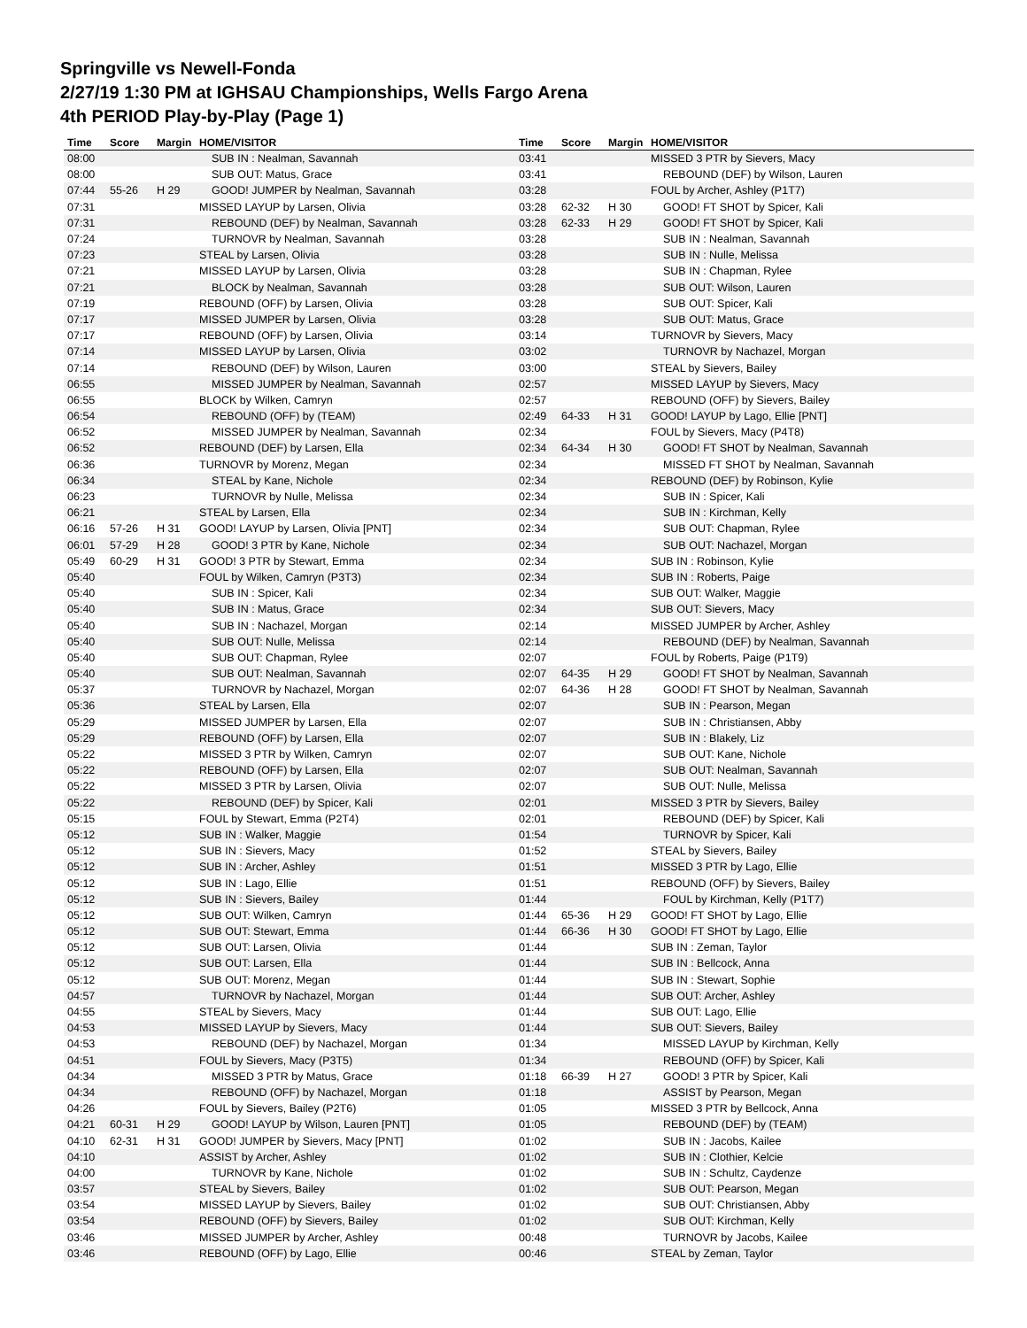Springville vs Newell-Fonda
2/27/19 1:30 PM at IGHSAU Championships, Wells Fargo Arena
4th PERIOD Play-by-Play (Page 1)
| Time | Score | Margin | HOME/VISITOR |
| --- | --- | --- | --- |
| 08:00 | | | SUB IN : Nealman, Savannah |
| 08:00 | | | SUB OUT: Matus, Grace |
| 07:44 | 55-26 | H 29 | GOOD! JUMPER by Nealman, Savannah |
| 07:31 | | | MISSED LAYUP by Larsen, Olivia |
| 07:31 | | | REBOUND (DEF) by Nealman, Savannah |
| 07:24 | | | TURNOVR by Nealman, Savannah |
| 07:23 | | | STEAL by Larsen, Olivia |
| 07:21 | | | MISSED LAYUP by Larsen, Olivia |
| 07:21 | | | BLOCK by Nealman, Savannah |
| 07:19 | | | REBOUND (OFF) by Larsen, Olivia |
| 07:17 | | | MISSED JUMPER by Larsen, Olivia |
| 07:17 | | | REBOUND (OFF) by Larsen, Olivia |
| 07:14 | | | MISSED LAYUP by Larsen, Olivia |
| 07:14 | | | REBOUND (DEF) by Wilson, Lauren |
| 06:55 | | | MISSED JUMPER by Nealman, Savannah |
| 06:55 | | | BLOCK by Wilken, Camryn |
| 06:54 | | | REBOUND (OFF) by (TEAM) |
| 06:52 | | | MISSED JUMPER by Nealman, Savannah |
| 06:52 | | | REBOUND (DEF) by Larsen, Ella |
| 06:36 | | | TURNOVR by Morenz, Megan |
| 06:34 | | | STEAL by Kane, Nichole |
| 06:23 | | | TURNOVR by Nulle, Melissa |
| 06:21 | | | STEAL by Larsen, Ella |
| 06:16 | 57-26 | H 31 | GOOD! LAYUP by Larsen, Olivia [PNT] |
| 06:01 | 57-29 | H 28 | GOOD! 3 PTR by Kane, Nichole |
| 05:49 | 60-29 | H 31 | GOOD! 3 PTR by Stewart, Emma |
| 05:40 | | | FOUL by Wilken, Camryn (P3T3) |
| 05:40 | | | SUB IN : Spicer, Kali |
| 05:40 | | | SUB IN : Matus, Grace |
| 05:40 | | | SUB IN : Nachazel, Morgan |
| 05:40 | | | SUB OUT: Nulle, Melissa |
| 05:40 | | | SUB OUT: Chapman, Rylee |
| 05:40 | | | SUB OUT: Nealman, Savannah |
| 05:37 | | | TURNOVR by Nachazel, Morgan |
| 05:36 | | | STEAL by Larsen, Ella |
| 05:29 | | | MISSED JUMPER by Larsen, Ella |
| 05:29 | | | REBOUND (OFF) by Larsen, Ella |
| 05:22 | | | MISSED 3 PTR by Wilken, Camryn |
| 05:22 | | | REBOUND (OFF) by Larsen, Ella |
| 05:22 | | | MISSED 3 PTR by Larsen, Olivia |
| 05:22 | | | REBOUND (DEF) by Spicer, Kali |
| 05:15 | | | FOUL by Stewart, Emma (P2T4) |
| 05:12 | | | SUB IN : Walker, Maggie |
| 05:12 | | | SUB IN : Sievers, Macy |
| 05:12 | | | SUB IN : Archer, Ashley |
| 05:12 | | | SUB IN : Lago, Ellie |
| 05:12 | | | SUB IN : Sievers, Bailey |
| 05:12 | | | SUB OUT: Wilken, Camryn |
| 05:12 | | | SUB OUT: Stewart, Emma |
| 05:12 | | | SUB OUT: Larsen, Olivia |
| 05:12 | | | SUB OUT: Larsen, Ella |
| 05:12 | | | SUB OUT: Morenz, Megan |
| 04:57 | | | TURNOVR by Nachazel, Morgan |
| 04:55 | | | STEAL by Sievers, Macy |
| 04:53 | | | MISSED LAYUP by Sievers, Macy |
| 04:53 | | | REBOUND (DEF) by Nachazel, Morgan |
| 04:51 | | | FOUL by Sievers, Macy (P3T5) |
| 04:34 | | | MISSED 3 PTR by Matus, Grace |
| 04:34 | | | REBOUND (OFF) by Nachazel, Morgan |
| 04:26 | | | FOUL by Sievers, Bailey (P2T6) |
| 04:21 | 60-31 | H 29 | GOOD! LAYUP by Wilson, Lauren [PNT] |
| 04:10 | 62-31 | H 31 | GOOD! JUMPER by Sievers, Macy [PNT] |
| 04:10 | | | ASSIST by Archer, Ashley |
| 04:00 | | | TURNOVR by Kane, Nichole |
| 03:57 | | | STEAL by Sievers, Bailey |
| 03:54 | | | MISSED LAYUP by Sievers, Bailey |
| 03:54 | | | REBOUND (OFF) by Sievers, Bailey |
| 03:46 | | | MISSED JUMPER by Archer, Ashley |
| 03:46 | | | REBOUND (OFF) by Lago, Ellie |
| Time | Score | Margin | HOME/VISITOR |
| --- | --- | --- | --- |
| 03:41 | | | MISSED 3 PTR by Sievers, Macy |
| 03:41 | | | REBOUND (DEF) by Wilson, Lauren |
| 03:28 | | | FOUL by Archer, Ashley (P1T7) |
| 03:28 | 62-32 | H 30 | GOOD! FT SHOT by Spicer, Kali |
| 03:28 | 62-33 | H 29 | GOOD! FT SHOT by Spicer, Kali |
| 03:28 | | | SUB IN : Nealman, Savannah |
| 03:28 | | | SUB IN : Nulle, Melissa |
| 03:28 | | | SUB IN : Chapman, Rylee |
| 03:28 | | | SUB OUT: Wilson, Lauren |
| 03:28 | | | SUB OUT: Spicer, Kali |
| 03:28 | | | SUB OUT: Matus, Grace |
| 03:14 | | | TURNOVR by Sievers, Macy |
| 03:02 | | | TURNOVR by Nachazel, Morgan |
| 03:00 | | | STEAL by Sievers, Bailey |
| 02:57 | | | MISSED LAYUP by Sievers, Macy |
| 02:57 | | | REBOUND (OFF) by Sievers, Bailey |
| 02:49 | 64-33 | H 31 | GOOD! LAYUP by Lago, Ellie [PNT] |
| 02:34 | | | FOUL by Sievers, Macy (P4T8) |
| 02:34 | 64-34 | H 30 | GOOD! FT SHOT by Nealman, Savannah |
| 02:34 | | | MISSED FT SHOT by Nealman, Savannah |
| 02:34 | | | REBOUND (DEF) by Robinson, Kylie |
| 02:34 | | | SUB IN : Spicer, Kali |
| 02:34 | | | SUB IN : Kirchman, Kelly |
| 02:34 | | | SUB OUT: Chapman, Rylee |
| 02:34 | | | SUB OUT: Nachazel, Morgan |
| 02:34 | | | SUB IN : Robinson, Kylie |
| 02:34 | | | SUB IN : Roberts, Paige |
| 02:34 | | | SUB OUT: Walker, Maggie |
| 02:34 | | | SUB OUT: Sievers, Macy |
| 02:14 | | | MISSED JUMPER by Archer, Ashley |
| 02:14 | | | REBOUND (DEF) by Nealman, Savannah |
| 02:07 | | | FOUL by Roberts, Paige (P1T9) |
| 02:07 | 64-35 | H 29 | GOOD! FT SHOT by Nealman, Savannah |
| 02:07 | 64-36 | H 28 | GOOD! FT SHOT by Nealman, Savannah |
| 02:07 | | | SUB IN : Pearson, Megan |
| 02:07 | | | SUB IN : Christiansen, Abby |
| 02:07 | | | SUB IN : Blakely, Liz |
| 02:07 | | | SUB OUT: Kane, Nichole |
| 02:07 | | | SUB OUT: Nealman, Savannah |
| 02:07 | | | SUB OUT: Nulle, Melissa |
| 02:01 | | | MISSED 3 PTR by Sievers, Bailey |
| 02:01 | | | REBOUND (DEF) by Spicer, Kali |
| 01:54 | | | TURNOVR by Spicer, Kali |
| 01:52 | | | STEAL by Sievers, Bailey |
| 01:51 | | | MISSED 3 PTR by Lago, Ellie |
| 01:51 | | | REBOUND (OFF) by Sievers, Bailey |
| 01:44 | | | FOUL by Kirchman, Kelly (P1T7) |
| 01:44 | 65-36 | H 29 | GOOD! FT SHOT by Lago, Ellie |
| 01:44 | 66-36 | H 30 | GOOD! FT SHOT by Lago, Ellie |
| 01:44 | | | SUB IN : Zeman, Taylor |
| 01:44 | | | SUB IN : Bellcock, Anna |
| 01:44 | | | SUB IN : Stewart, Sophie |
| 01:44 | | | SUB OUT: Archer, Ashley |
| 01:44 | | | SUB OUT: Lago, Ellie |
| 01:44 | | | SUB OUT: Sievers, Bailey |
| 01:34 | | | MISSED LAYUP by Kirchman, Kelly |
| 01:34 | | | REBOUND (OFF) by Spicer, Kali |
| 01:18 | 66-39 | H 27 | GOOD! 3 PTR by Spicer, Kali |
| 01:18 | | | ASSIST by Pearson, Megan |
| 01:05 | | | MISSED 3 PTR by Bellcock, Anna |
| 01:05 | | | REBOUND (DEF) by (TEAM) |
| 01:02 | | | SUB IN : Jacobs, Kailee |
| 01:02 | | | SUB IN : Clothier, Kelcie |
| 01:02 | | | SUB IN : Schultz, Caydenze |
| 01:02 | | | SUB OUT: Pearson, Megan |
| 01:02 | | | SUB OUT: Christiansen, Abby |
| 01:02 | | | SUB OUT: Kirchman, Kelly |
| 00:48 | | | TURNOVR by Jacobs, Kailee |
| 00:46 | | | STEAL by Zeman, Taylor |